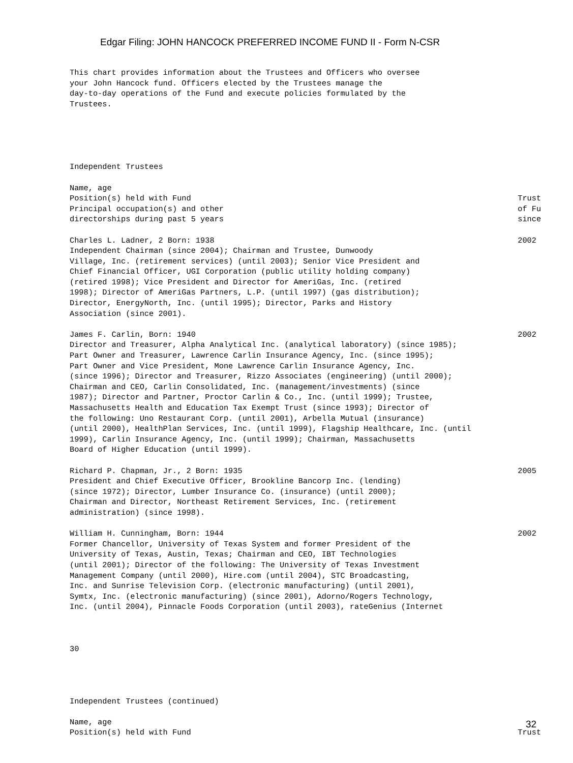Edgar Filing: JOHN HANCOCK PREFERRED INCOME FUND II - Form N-CSR
This chart provides information about the Trustees and Officers who oversee
your John Hancock fund. Officers elected by the Trustees manage the
day-to-day operations of the Fund and execute policies formulated by the
Trustees.





Independent Trustees

Name, age
Position(s) held with Fund                                                                      Trust
Principal occupation(s) and other                                                               of Fu
directorships during past 5 years                                                               since

Charles L. Ladner, 2 Born: 1938                                                                 2002
Independent Chairman (since 2004); Chairman and Trustee, Dunwoody
Village, Inc. (retirement services) (until 2003); Senior Vice President and
Chief Financial Officer, UGI Corporation (public utility holding company)
(retired 1998); Vice President and Director for AmeriGas, Inc. (retired
1998); Director of AmeriGas Partners, L.P. (until 1997) (gas distribution);
Director, EnergyNorth, Inc. (until 1995); Director, Parks and History
Association (since 2001).

James F. Carlin, Born: 1940                                                                     2002
Director and Treasurer, Alpha Analytical Inc. (analytical laboratory) (since 1985);
Part Owner and Treasurer, Lawrence Carlin Insurance Agency, Inc. (since 1995);
Part Owner and Vice President, Mone Lawrence Carlin Insurance Agency, Inc.
(since 1996); Director and Treasurer, Rizzo Associates (engineering) (until 2000);
Chairman and CEO, Carlin Consolidated, Inc. (management/investments) (since
1987); Director and Partner, Proctor Carlin & Co., Inc. (until 1999); Trustee,
Massachusetts Health and Education Tax Exempt Trust (since 1993); Director of
the following: Uno Restaurant Corp. (until 2001), Arbella Mutual (insurance)
(until 2000), HealthPlan Services, Inc. (until 1999), Flagship Healthcare, Inc. (until
1999), Carlin Insurance Agency, Inc. (until 1999); Chairman, Massachusetts
Board of Higher Education (until 1999).

Richard P. Chapman, Jr., 2 Born: 1935                                                           2005
President and Chief Executive Officer, Brookline Bancorp Inc. (lending)
(since 1972); Director, Lumber Insurance Co. (insurance) (until 2000);
Chairman and Director, Northeast Retirement Services, Inc. (retirement
administration) (since 1998).

William H. Cunningham, Born: 1944                                                               2002
Former Chancellor, University of Texas System and former President of the
University of Texas, Austin, Texas; Chairman and CEO, IBT Technologies
(until 2001); Director of the following: The University of Texas Investment
Management Company (until 2000), Hire.com (until 2004), STC Broadcasting,
Inc. and Sunrise Television Corp. (electronic manufacturing) (until 2001),
Symtx, Inc. (electronic manufacturing) (since 2001), Adorno/Rogers Technology,
Inc. (until 2004), Pinnacle Foods Corporation (until 2003), rateGenius (Internet



30




Independent Trustees (continued)

Name, age
Position(s) held with Fund                                                                      Trust
32